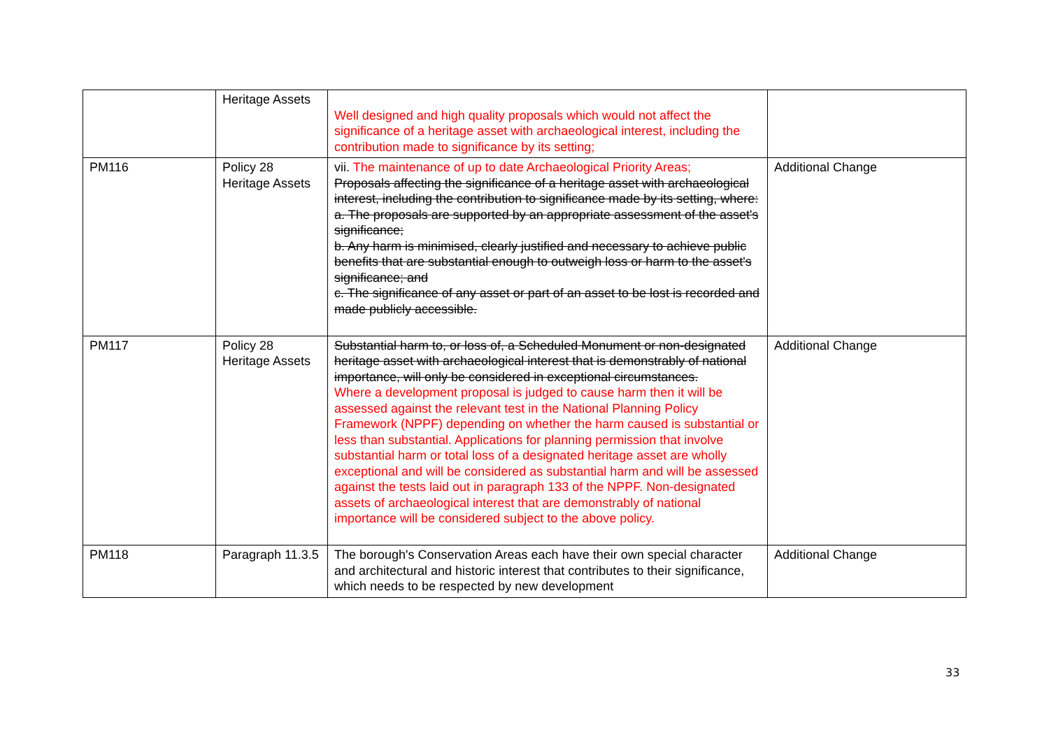| | Heritage Assets | Well designed and high quality proposals which would not affect the significance of a heritage asset with archaeological interest, including the contribution made to significance by its setting; | |
| PM116 | Policy 28 Heritage Assets | vii. The maintenance of up to date Archaeological Priority Areas; Proposals affecting the significance of a heritage asset with archaeological interest, including the contribution to significance made by its setting, where: a. The proposals are supported by an appropriate assessment of the asset's significance; b. Any harm is minimised, clearly justified and necessary to achieve public benefits that are substantial enough to outweigh loss or harm to the asset's significance; and c. The significance of any asset or part of an asset to be lost is recorded and made publicly accessible. | Additional Change |
| PM117 | Policy 28 Heritage Assets | Substantial harm to, or loss of, a Scheduled Monument or non-designated heritage asset with archaeological interest that is demonstrably of national importance, will only be considered in exceptional circumstances. Where a development proposal is judged to cause harm then it will be assessed against the relevant test in the National Planning Policy Framework (NPPF) depending on whether the harm caused is substantial or less than substantial. Applications for planning permission that involve substantial harm or total loss of a designated heritage asset are wholly exceptional and will be considered as substantial harm and will be assessed against the tests laid out in paragraph 133 of the NPPF. Non-designated assets of archaeological interest that are demonstrably of national importance will be considered subject to the above policy. | Additional Change |
| PM118 | Paragraph 11.3.5 | The borough's Conservation Areas each have their own special character and architectural and historic interest that contributes to their significance, which needs to be respected by new development | Additional Change |
33